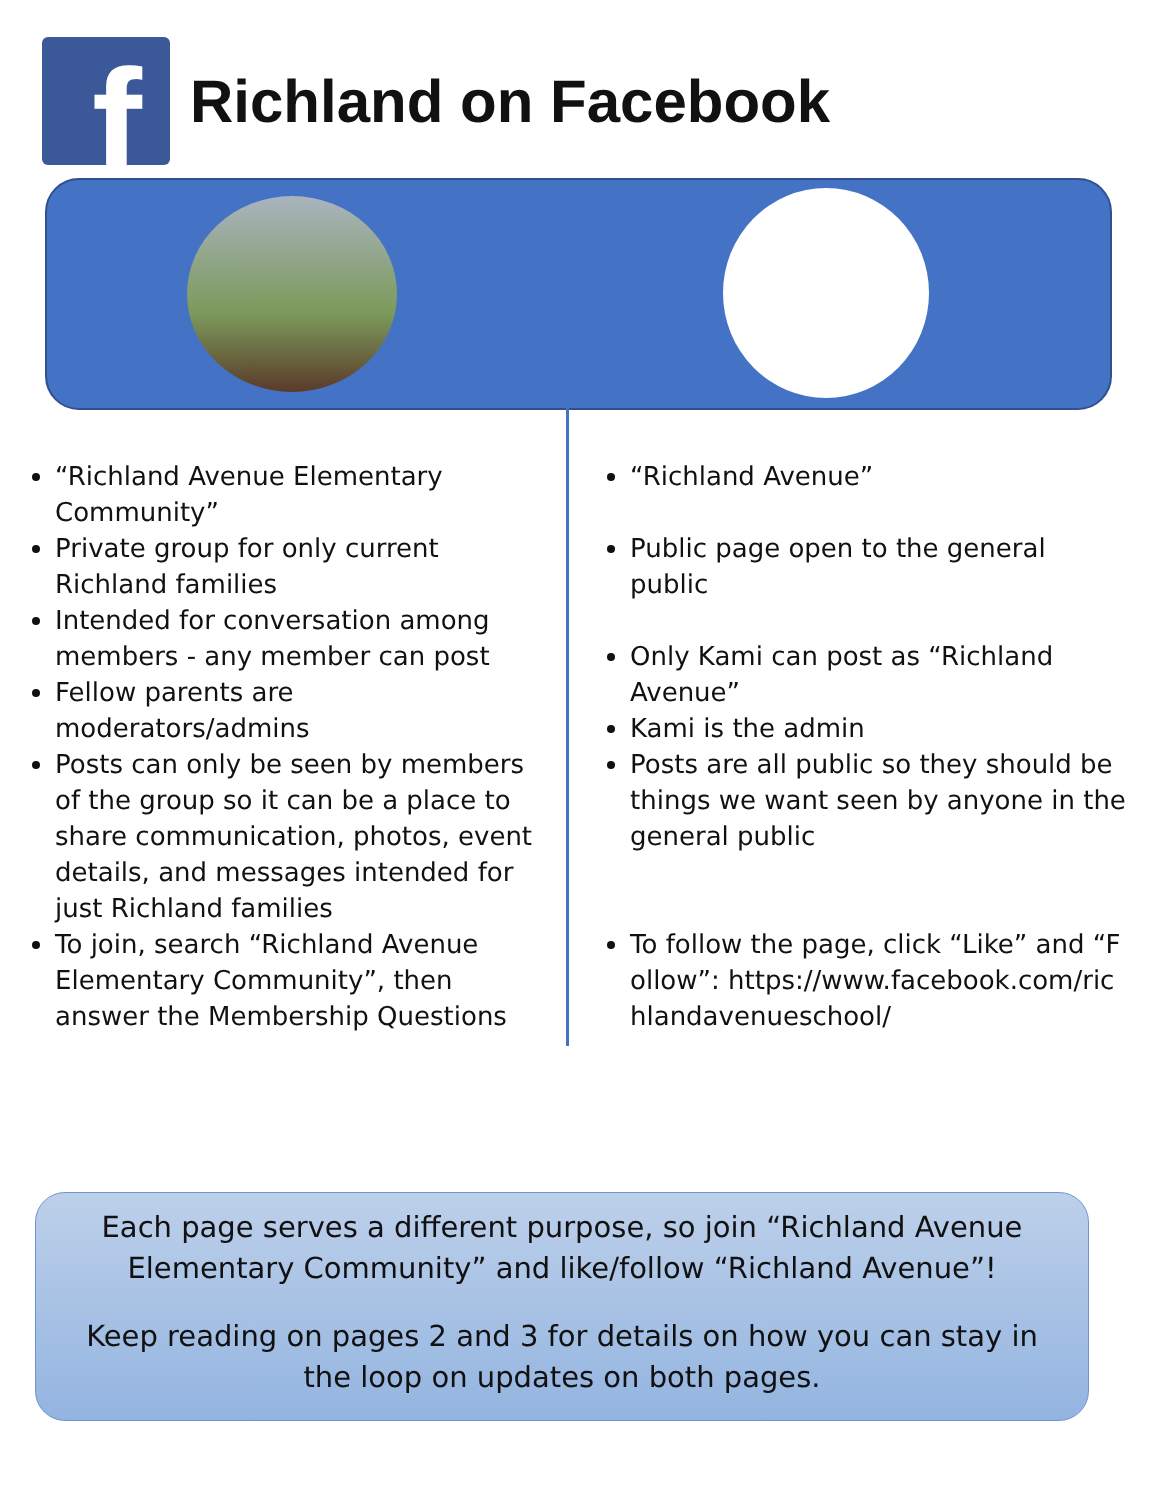f
Richland on Facebook
“Richland Avenue Elementary Community”
Private group for only current Richland families
Intended for conversation among members - any member can post
Fellow parents are moderators/admins
Posts can only be seen by members of the group so it can be a place to share communication, photos, event details, and messages intended for just Richland families
To join, search “Richland Avenue Elementary Community”, then answer the Membership Questions
“Richland Avenue”
Public page open to the general public
Only Kami can post as “Richland Avenue”
Kami is the admin
Posts are all public so they should be things we want seen by anyone in the general public
To follow the page, click “Like” and “Follow”: https://www.facebook.com/richlandavenueschool/
Each page serves a different purpose, so join “Richland Avenue Elementary Community” and like/follow “Richland Avenue”!
Keep reading on pages 2 and 3 for details on how you can stay in the loop on updates on both pages.